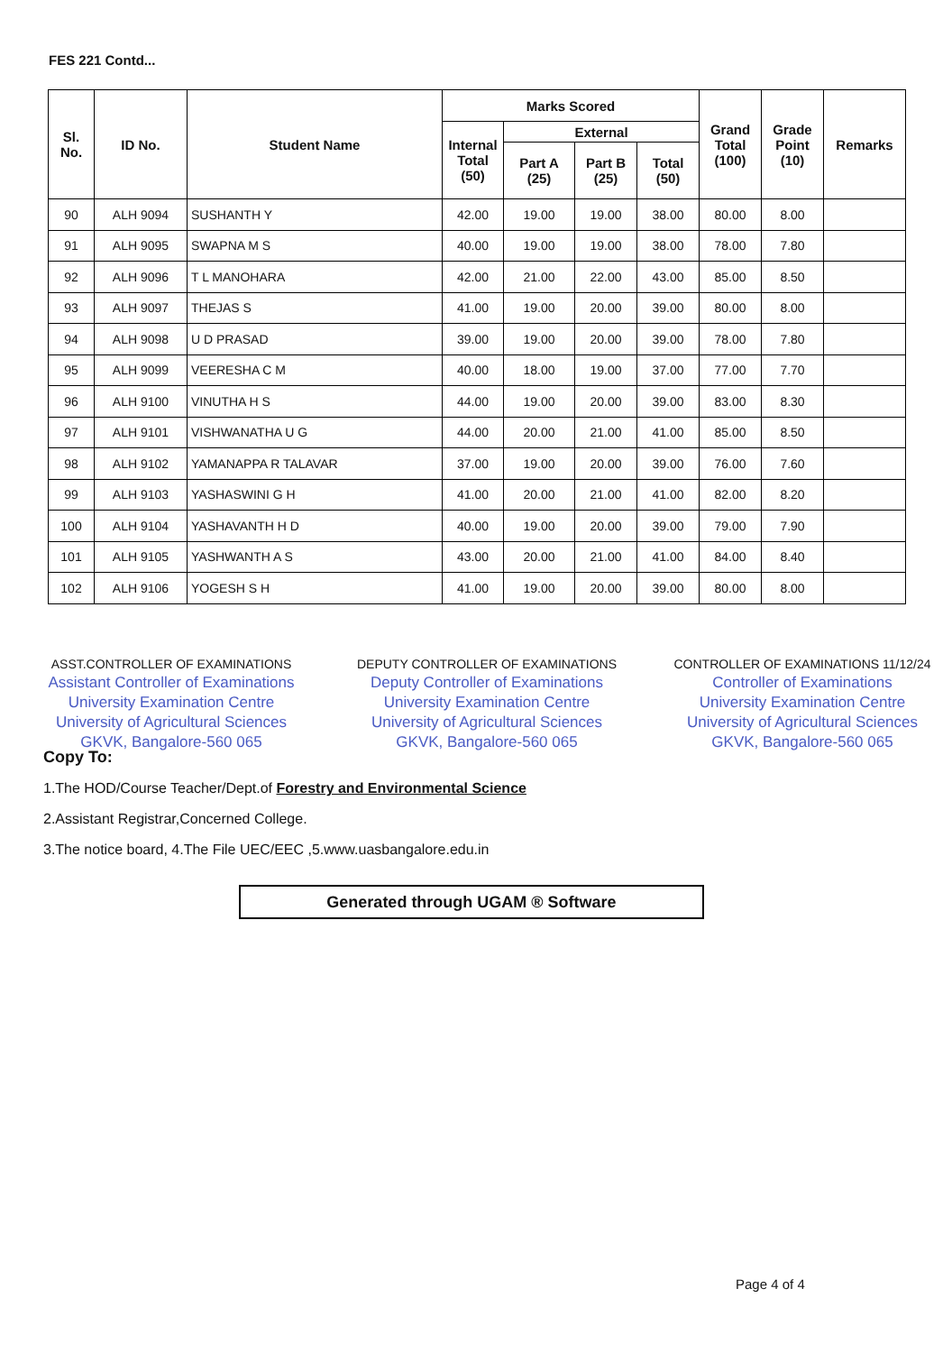FES 221 Contd...
| Sl. No. | ID No. | Student Name | Marks Scored | | | | Grand Total (100) | Grade Point (10) | Remarks |
| --- | --- | --- | --- | --- | --- | --- | --- | --- | --- |
| | | | Internal Total (50) | External | | | | | |
| | | | | Part A (25) | Part B (25) | Total (50) | | | |
| 90 | ALH 9094 | SUSHANTH Y | 42.00 | 19.00 | 19.00 | 38.00 | 80.00 | 8.00 | |
| 91 | ALH 9095 | SWAPNA M S | 40.00 | 19.00 | 19.00 | 38.00 | 78.00 | 7.80 | |
| 92 | ALH 9096 | T L MANOHARA | 42.00 | 21.00 | 22.00 | 43.00 | 85.00 | 8.50 | |
| 93 | ALH 9097 | THEJAS S | 41.00 | 19.00 | 20.00 | 39.00 | 80.00 | 8.00 | |
| 94 | ALH 9098 | U D PRASAD | 39.00 | 19.00 | 20.00 | 39.00 | 78.00 | 7.80 | |
| 95 | ALH 9099 | VEERESHA C M | 40.00 | 18.00 | 19.00 | 37.00 | 77.00 | 7.70 | |
| 96 | ALH 9100 | VINUTHA H S | 44.00 | 19.00 | 20.00 | 39.00 | 83.00 | 8.30 | |
| 97 | ALH 9101 | VISHWANATHA U G | 44.00 | 20.00 | 21.00 | 41.00 | 85.00 | 8.50 | |
| 98 | ALH 9102 | YAMANAPPA R TALAVAR | 37.00 | 19.00 | 20.00 | 39.00 | 76.00 | 7.60 | |
| 99 | ALH 9103 | YASHASWINI G H | 41.00 | 20.00 | 21.00 | 41.00 | 82.00 | 8.20 | |
| 100 | ALH 9104 | YASHAVANTH H D | 40.00 | 19.00 | 20.00 | 39.00 | 79.00 | 7.90 | |
| 101 | ALH 9105 | YASHWANTH A S | 43.00 | 20.00 | 21.00 | 41.00 | 84.00 | 8.40 | |
| 102 | ALH 9106 | YOGESH S H | 41.00 | 19.00 | 20.00 | 39.00 | 80.00 | 8.00 | |
ASST.CONTROLLER OF EXAMINATIONS
Assistant Controller of Examinations
University Examination Centre
University of Agricultural Sciences
GKVK, Bangalore-560 065
DEPUTY CONTROLLER OF EXAMINATIONS
Deputy Controller of Examinations
University Examination Centre
University of Agricultural Sciences
GKVK, Bangalore-560 065
CONTROLLER OF EXAMINATIONS 11/12/24
Controller of Examinations
University Examination Centre
University of Agricultural Sciences
GKVK, Bangalore-560 065
Copy To:
1.The HOD/Course Teacher/Dept.of Forestry and Environmental Science
2.Assistant Registrar,Concerned College.
3.The notice board, 4.The File UEC/EEC ,5.www.uasbangalore.edu.in
Generated through UGAM ® Software
Page 4 of 4